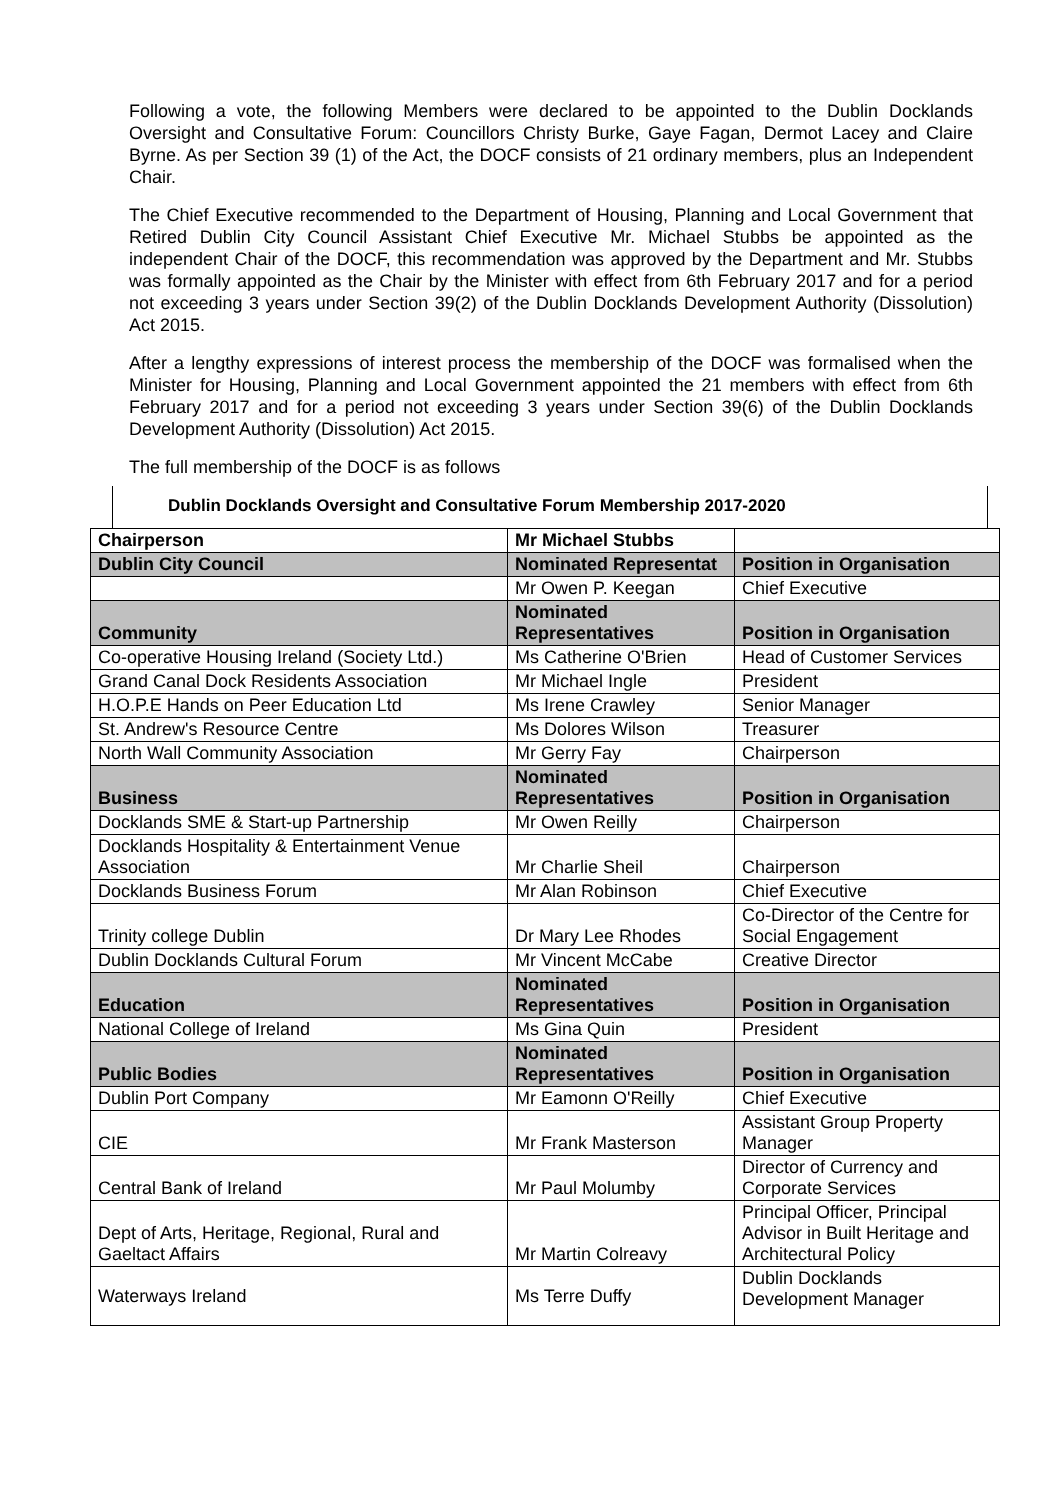Following a vote, the following Members were declared to be appointed to the Dublin Docklands Oversight and Consultative Forum: Councillors Christy Burke, Gaye Fagan, Dermot Lacey and Claire Byrne. As per Section 39 (1) of the Act, the DOCF consists of 21 ordinary members, plus an Independent Chair.
The Chief Executive recommended to the Department of Housing, Planning and Local Government that Retired Dublin City Council Assistant Chief Executive Mr. Michael Stubbs be appointed as the independent Chair of the DOCF, this recommendation was approved by the Department and Mr. Stubbs was formally appointed as the Chair by the Minister with effect from 6th February 2017 and for a period not exceeding 3 years under Section 39(2) of the Dublin Docklands Development Authority (Dissolution) Act 2015.
After a lengthy expressions of interest process the membership of the DOCF was formalised when the Minister for Housing, Planning and Local Government appointed the 21 members with effect from 6th February 2017 and for a period not exceeding 3 years under Section 39(6) of the Dublin Docklands Development Authority (Dissolution) Act 2015.
The full membership of the DOCF is as follows
Dublin Docklands Oversight and Consultative Forum Membership 2017-2020
| Chairperson | Mr Michael Stubbs | |
| Dublin City Council | Nominated Representat | Position in Organisation |
| | Mr Owen P. Keegan | Chief Executive |
| Community | Nominated Representatives | Position in Organisation |
| Co-operative Housing Ireland (Society Ltd.) | Ms Catherine O'Brien | Head of Customer Services |
| Grand Canal Dock Residents Association | Mr Michael Ingle | President |
| H.O.P.E Hands on Peer Education Ltd | Ms Irene Crawley | Senior Manager |
| St. Andrew's Resource Centre | Ms Dolores Wilson | Treasurer |
| North Wall Community Association | Mr Gerry Fay | Chairperson |
| Business | Nominated Representatives | Position in Organisation |
| Docklands SME & Start-up Partnership | Mr Owen Reilly | Chairperson |
| Docklands Hospitality & Entertainment Venue Association | Mr Charlie Sheil | Chairperson |
| Docklands Business Forum | Mr Alan Robinson | Chief Executive |
| Trinity college Dublin | Dr Mary Lee Rhodes | Co-Director of the Centre for Social Engagement |
| Dublin Docklands Cultural Forum | Mr Vincent McCabe | Creative Director |
| Education | Nominated Representatives | Position in Organisation |
| National College of Ireland | Ms Gina Quin | President |
| Public Bodies | Nominated Representatives | Position in Organisation |
| Dublin Port Company | Mr Eamonn O'Reilly | Chief Executive |
| CIE | Mr Frank Masterson | Assistant Group Property Manager |
| Central Bank of Ireland | Mr Paul Molumby | Director of Currency and Corporate Services |
| Dept of Arts, Heritage, Regional, Rural and Gaeltact Affairs | Mr Martin Colreavy | Principal Officer, Principal Advisor in Built Heritage and Architectural Policy |
| Waterways Ireland | Ms Terre Duffy | Dublin Docklands Development Manager |